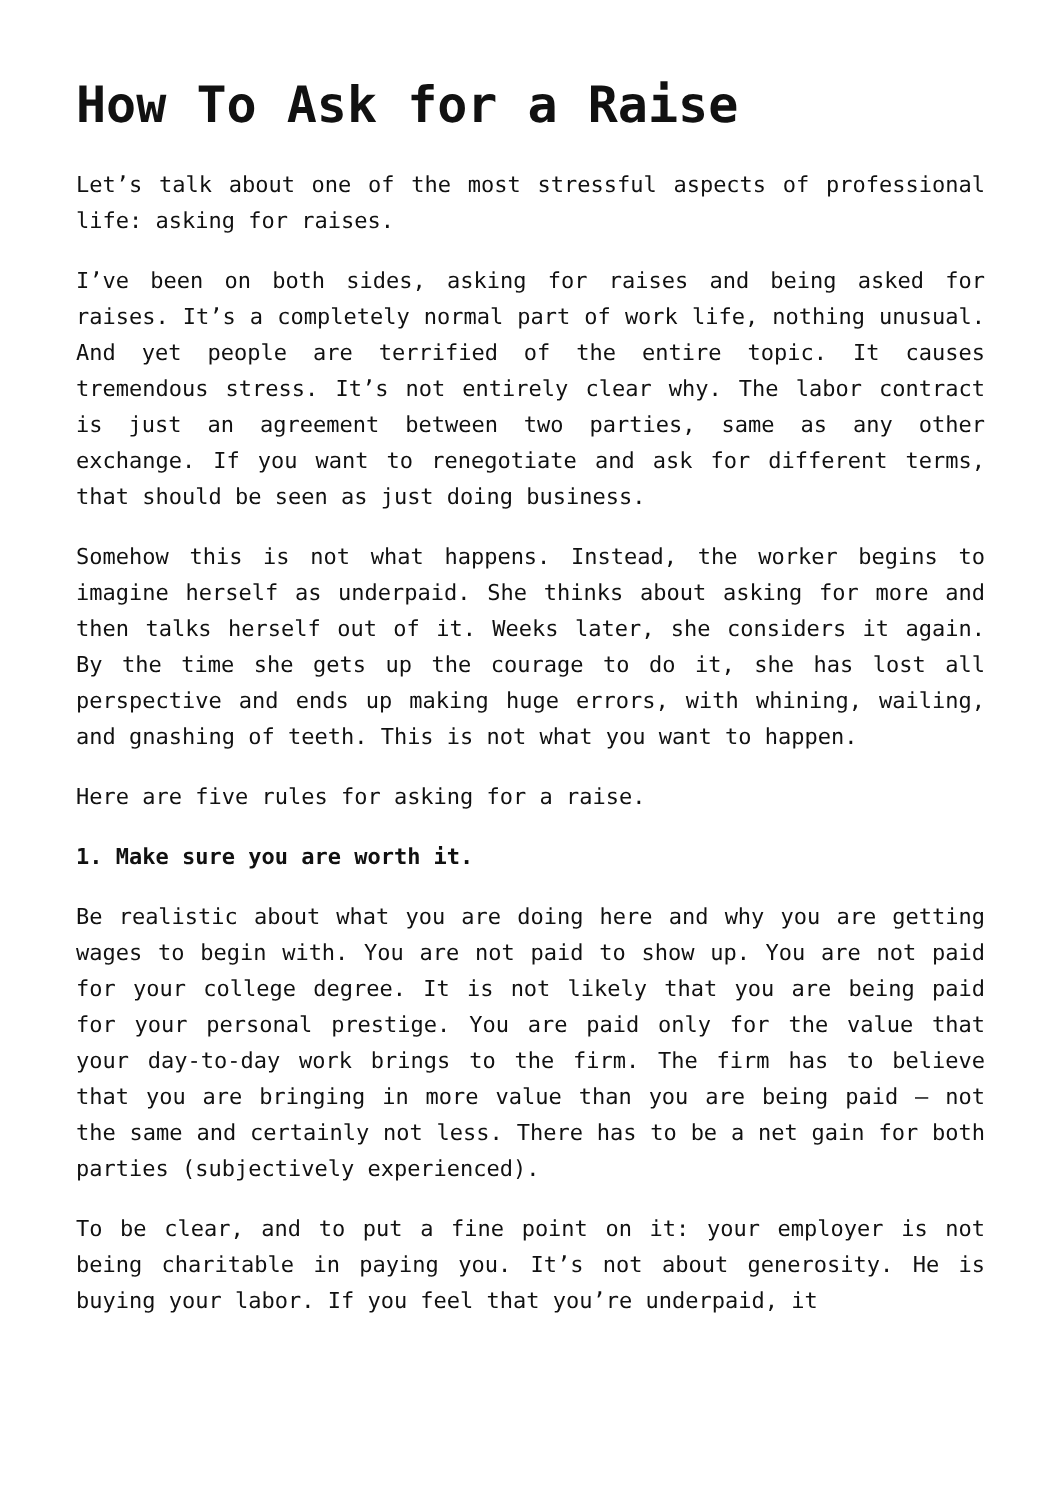How To Ask for a Raise
Let’s talk about one of the most stressful aspects of professional life: asking for raises.
I’ve been on both sides, asking for raises and being asked for raises. It’s a completely normal part of work life, nothing unusual. And yet people are terrified of the entire topic. It causes tremendous stress. It’s not entirely clear why. The labor contract is just an agreement between two parties, same as any other exchange. If you want to renegotiate and ask for different terms, that should be seen as just doing business.
Somehow this is not what happens. Instead, the worker begins to imagine herself as underpaid. She thinks about asking for more and then talks herself out of it. Weeks later, she considers it again. By the time she gets up the courage to do it, she has lost all perspective and ends up making huge errors, with whining, wailing, and gnashing of teeth. This is not what you want to happen.
Here are five rules for asking for a raise.
1. Make sure you are worth it.
Be realistic about what you are doing here and why you are getting wages to begin with. You are not paid to show up. You are not paid for your college degree. It is not likely that you are being paid for your personal prestige. You are paid only for the value that your day-to-day work brings to the firm. The firm has to believe that you are bringing in more value than you are being paid – not the same and certainly not less. There has to be a net gain for both parties (subjectively experienced).
To be clear, and to put a fine point on it: your employer is not being charitable in paying you. It’s not about generosity. He is buying your labor. If you feel that you’re underpaid, it